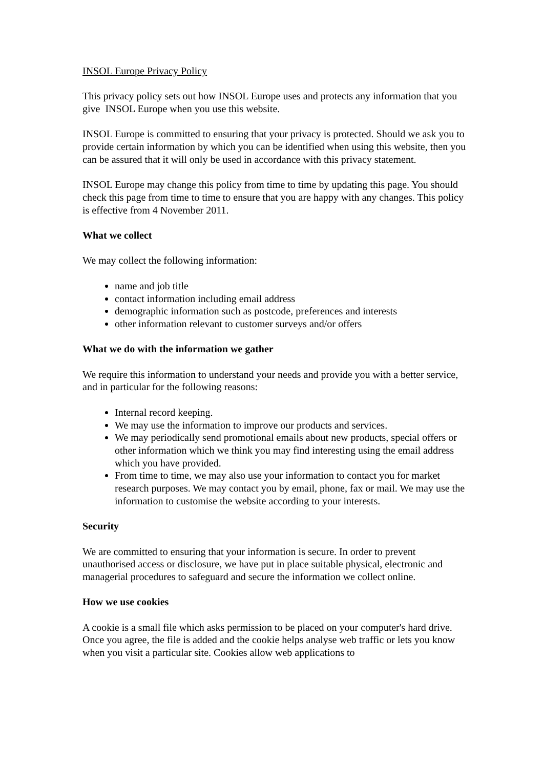INSOL Europe Privacy Policy
This privacy policy sets out how INSOL Europe uses and protects any information that you give INSOL Europe when you use this website.
INSOL Europe is committed to ensuring that your privacy is protected. Should we ask you to provide certain information by which you can be identified when using this website, then you can be assured that it will only be used in accordance with this privacy statement.
INSOL Europe may change this policy from time to time by updating this page. You should check this page from time to time to ensure that you are happy with any changes. This policy is effective from 4 November 2011.
What we collect
We may collect the following information:
name and job title
contact information including email address
demographic information such as postcode, preferences and interests
other information relevant to customer surveys and/or offers
What we do with the information we gather
We require this information to understand your needs and provide you with a better service, and in particular for the following reasons:
Internal record keeping.
We may use the information to improve our products and services.
We may periodically send promotional emails about new products, special offers or other information which we think you may find interesting using the email address which you have provided.
From time to time, we may also use your information to contact you for market research purposes. We may contact you by email, phone, fax or mail. We may use the information to customise the website according to your interests.
Security
We are committed to ensuring that your information is secure. In order to prevent unauthorised access or disclosure, we have put in place suitable physical, electronic and managerial procedures to safeguard and secure the information we collect online.
How we use cookies
A cookie is a small file which asks permission to be placed on your computer's hard drive. Once you agree, the file is added and the cookie helps analyse web traffic or lets you know when you visit a particular site. Cookies allow web applications to